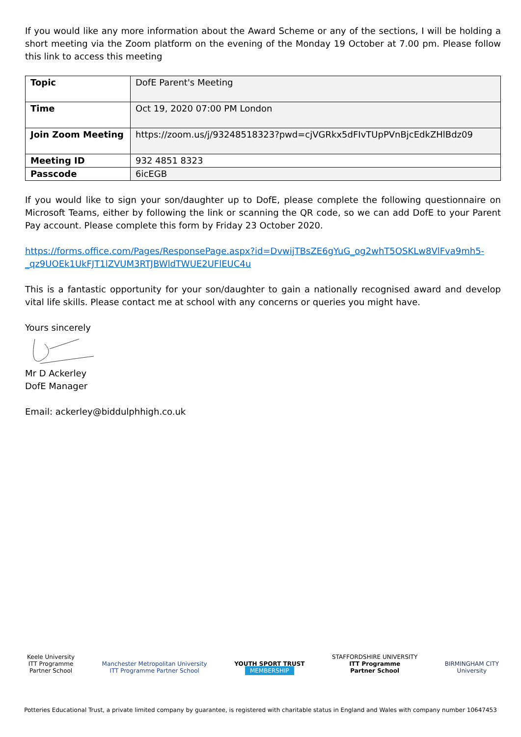If you would like any more information about the Award Scheme or any of the sections, I will be holding a short meeting via the Zoom platform on the evening of the Monday 19 October at 7.00 pm. Please follow this link to access this meeting
| Topic | DofE Parent's Meeting |
| Time | Oct 19, 2020 07:00 PM London |
| Join Zoom Meeting | https://zoom.us/j/93248518323?pwd=cjVGRkx5dFIvTUpPVnBjcEdkZHlBdz09 |
| Meeting ID | 932 4851 8323 |
| Passcode | 6icEGB |
If you would like to sign your son/daughter up to DofE, please complete the following questionnaire on Microsoft Teams, either by following the link or scanning the QR code, so we can add DofE to your Parent Pay account. Please complete this form by Friday 23 October 2020.
https://forms.office.com/Pages/ResponsePage.aspx?id=DvwijTBsZE6gYuG_og2whT5OSKLw8VlFva9mh5-_qz9UOEk1UkFJT1lZVUM3RTJBWldTWUE2UFlEUC4u
This is a fantastic opportunity for your son/daughter to gain a nationally recognised award and develop vital life skills. Please contact me at school with any concerns or queries you might have.
Yours sincerely
Mr D Ackerley
DofE Manager
Email: ackerley@biddulphhigh.co.uk
Keele University
ITT Programme
Partner School
Manchester Metropolitan University
ITT Programme Partner School
YOUTH SPORT TRUST
MEMBERSHIP
STAFFORDSHIRE UNIVERSITY
ITT Programme
Partner School
BIRMINGHAM CITY
University
Potteries Educational Trust, a private limited company by guarantee, is registered with charitable status in England and Wales with company number 10647453